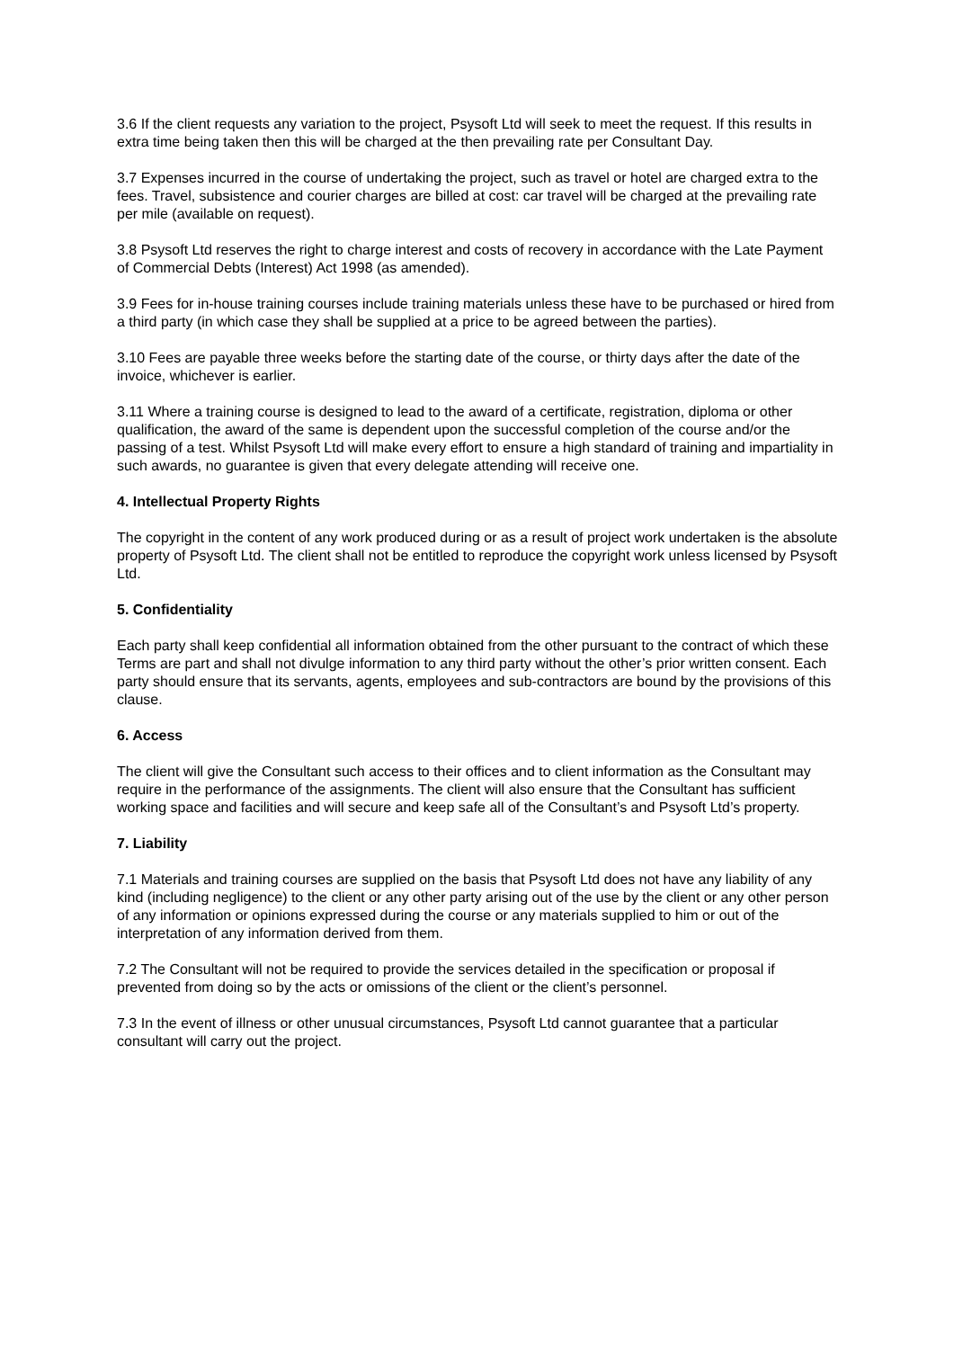3.6 If the client requests any variation to the project, Psysoft Ltd will seek to meet the request. If this results in extra time being taken then this will be charged at the then prevailing rate per Consultant Day.
3.7 Expenses incurred in the course of undertaking the project, such as travel or hotel are charged extra to the fees. Travel, subsistence and courier charges are billed at cost: car travel will be charged at the prevailing rate per mile (available on request).
3.8 Psysoft Ltd reserves the right to charge interest and costs of recovery in accordance with the Late Payment of Commercial Debts (Interest) Act 1998 (as amended).
3.9 Fees for in-house training courses include training materials unless these have to be purchased or hired from a third party (in which case they shall be supplied at a price to be agreed between the parties).
3.10 Fees are payable three weeks before the starting date of the course, or thirty days after the date of the invoice, whichever is earlier.
3.11 Where a training course is designed to lead to the award of a certificate, registration, diploma or other qualification, the award of the same is dependent upon the successful completion of the course and/or the passing of a test. Whilst Psysoft Ltd will make every effort to ensure a high standard of training and impartiality in such awards, no guarantee is given that every delegate attending will receive one.
4. Intellectual Property Rights
The copyright in the content of any work produced during or as a result of project work undertaken is the absolute property of Psysoft Ltd. The client shall not be entitled to reproduce the copyright work unless licensed by Psysoft Ltd.
5. Confidentiality
Each party shall keep confidential all information obtained from the other pursuant to the contract of which these Terms are part and shall not divulge information to any third party without the other’s prior written consent. Each party should ensure that its servants, agents, employees and sub-contractors are bound by the provisions of this clause.
6. Access
The client will give the Consultant such access to their offices and to client information as the Consultant may require in the performance of the assignments. The client will also ensure that the Consultant has sufficient working space and facilities and will secure and keep safe all of the Consultant’s and Psysoft Ltd’s property.
7. Liability
7.1 Materials and training courses are supplied on the basis that Psysoft Ltd does not have any liability of any kind (including negligence) to the client or any other party arising out of the use by the client or any other person of any information or opinions expressed during the course or any materials supplied to him or out of the interpretation of any information derived from them.
7.2 The Consultant will not be required to provide the services detailed in the specification or proposal if prevented from doing so by the acts or omissions of the client or the client’s personnel.
7.3 In the event of illness or other unusual circumstances, Psysoft Ltd cannot guarantee that a particular consultant will carry out the project.